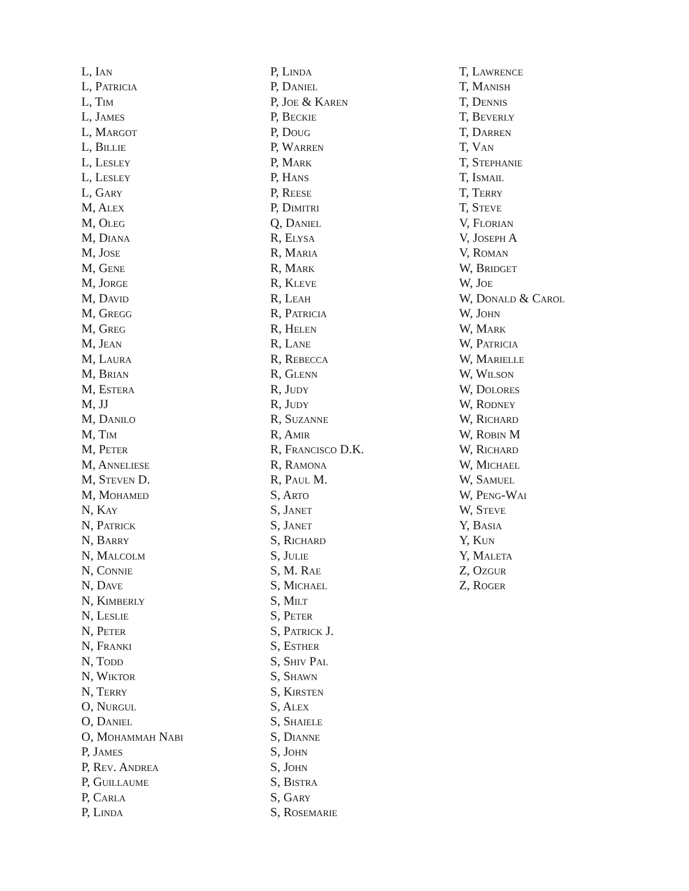L, Ian
L, Patricia
L, Tim
L, James
L, Margot
L, Billie
L, Lesley
L, Lesley
L, Gary
M, Alex
M, Oleg
M, Diana
M, Jose
M, Gene
M, Jorge
M, David
M, Gregg
M, Greg
M, Jean
M, Laura
M, Brian
M, Estera
M, JJ
M, Danilo
M, Tim
M, Peter
M, Anneliese
M, Steven D.
M, Mohamed
N, Kay
N, Patrick
N, Barry
N, Malcolm
N, Connie
N, Dave
N, Kimberly
N, Leslie
N, Peter
N, Franki
N, Todd
N, Wiktor
N, Terry
O, Nurgul
O, Daniel
O, Mohammah Nabi
P, James
P, Rev. Andrea
P, Guillaume
P, Carla
P, Linda
P, Linda
P, Daniel
P, Joe & Karen
P, Beckie
P, Doug
P, Warren
P, Mark
P, Hans
P, Reese
P, Dimitri
Q, Daniel
R, Elysa
R, Maria
R, Mark
R, Kleve
R, Leah
R, Patricia
R, Helen
R, Lane
R, Rebecca
R, Glenn
R, Judy
R, Judy
R, Suzanne
R, Amir
R, Francisco D.K.
R, Ramona
R, Paul M.
S, Arto
S, Janet
S, Janet
S, Richard
S, Julie
S, M. Rae
S, Michael
S, Milt
S, Peter
S, Patrick J.
S, Esther
S, Shiv Pal
S, Shawn
S, Kirsten
S, Alex
S, Shaiele
S, Dianne
S, John
S, John
S, Bistra
S, Gary
S, Rosemarie
T, Lawrence
T, Manish
T, Dennis
T, Beverly
T, Darren
T, Van
T, Stephanie
T, Ismail
T, Terry
T, Steve
V, Florian
V, Joseph A
V, Roman
W, Bridget
W, Joe
W, Donald & Carol
W, John
W, Mark
W, Patricia
W, Marielle
W, Wilson
W, Dolores
W, Rodney
W, Richard
W, Robin M
W, Richard
W, Michael
W, Samuel
W, Peng-Wai
W, Steve
Y, Basia
Y, Kun
Y, Maleta
Z, Ozgur
Z, Roger